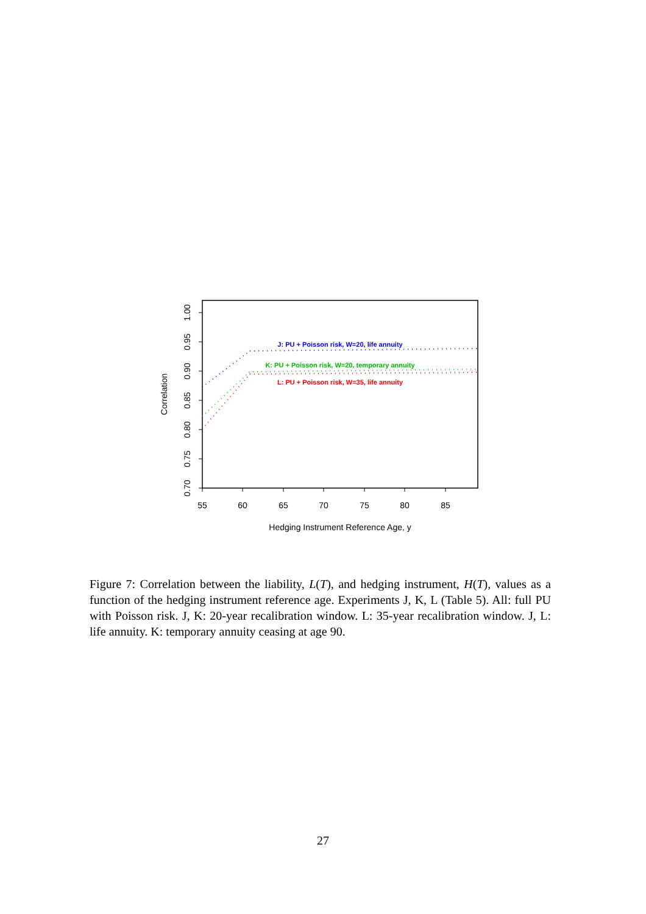0.70
0.75
0.80
0.85
0.90
0.95
1.00
55
60
65
70
75
80
85
Hedging Instrument Reference Age, y
Correlation
J: PU + Poisson risk, W=20, life annuity
K: PU + Poisson risk, W=20, temporary annuity
L: PU + Poisson risk, W=35, life annuity
Figure 7: Correlation between the liability, L(T), and hedging instrument, H(T), values as a function of the hedging instrument reference age. Experiments J, K, L (Table 5). All: full PU with Poisson risk. J, K: 20-year recalibration window. L: 35-year recalibration window. J, L: life annuity. K: temporary annuity ceasing at age 90.
27